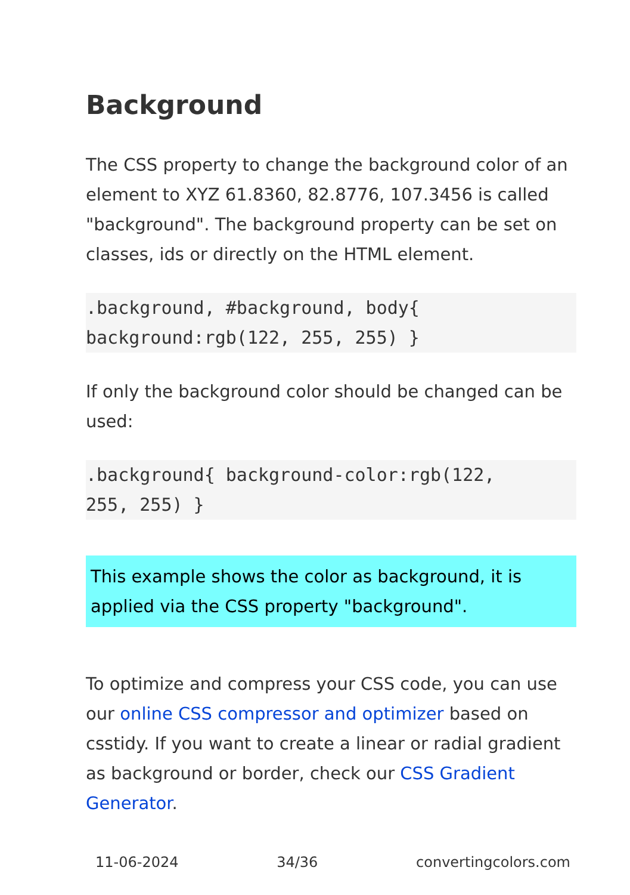Background
The CSS property to change the background color of an element to XYZ 61.8360, 82.8776, 107.3456 is called "background". The background property can be set on classes, ids or directly on the HTML element.
.background, #background, body{
background:rgb(122, 255, 255) }
If only the background color should be changed can be used:
.background{ background-color:rgb(122,
255, 255) }
This example shows the color as background, it is applied via the CSS property "background".
To optimize and compress your CSS code, you can use our online CSS compressor and optimizer based on csstidy. If you want to create a linear or radial gradient as background or border, check our CSS Gradient Generator.
11-06-2024 34/36 convertingcolors.com